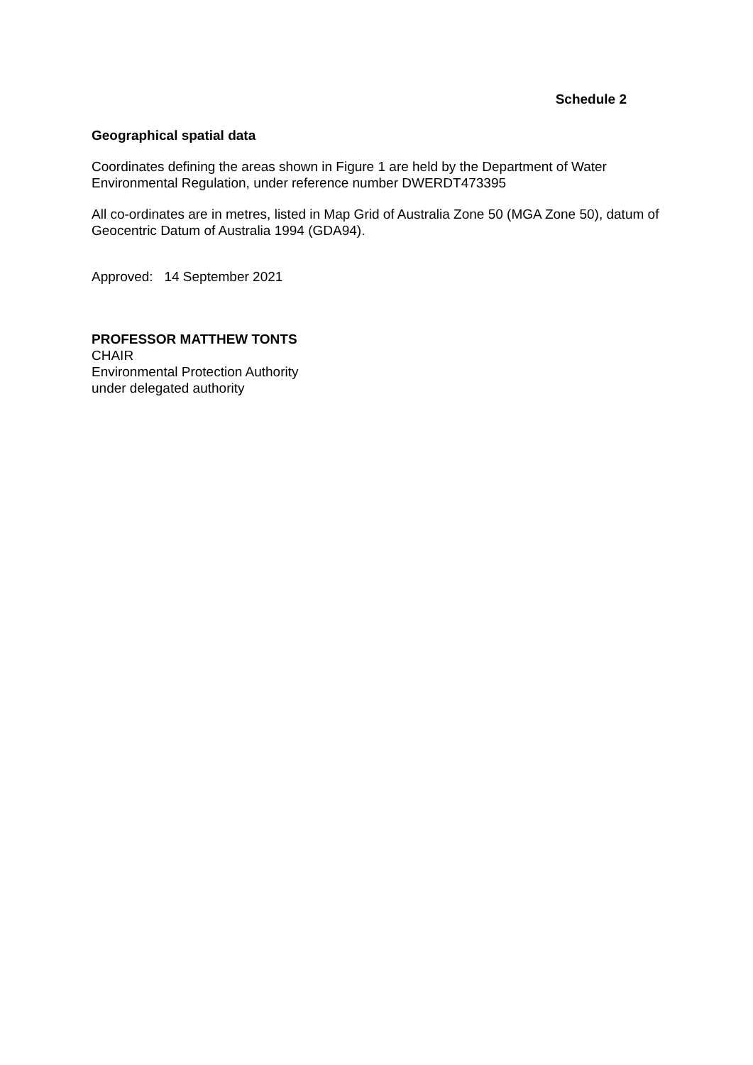Schedule 2
Geographical spatial data
Coordinates defining the areas shown in Figure 1 are held by the Department of Water Environmental Regulation, under reference number DWERDT473395
All co-ordinates are in metres, listed in Map Grid of Australia Zone 50 (MGA Zone 50), datum of Geocentric Datum of Australia 1994 (GDA94).
Approved: 14 September 2021
PROFESSOR MATTHEW TONTS
CHAIR
Environmental Protection Authority
under delegated authority